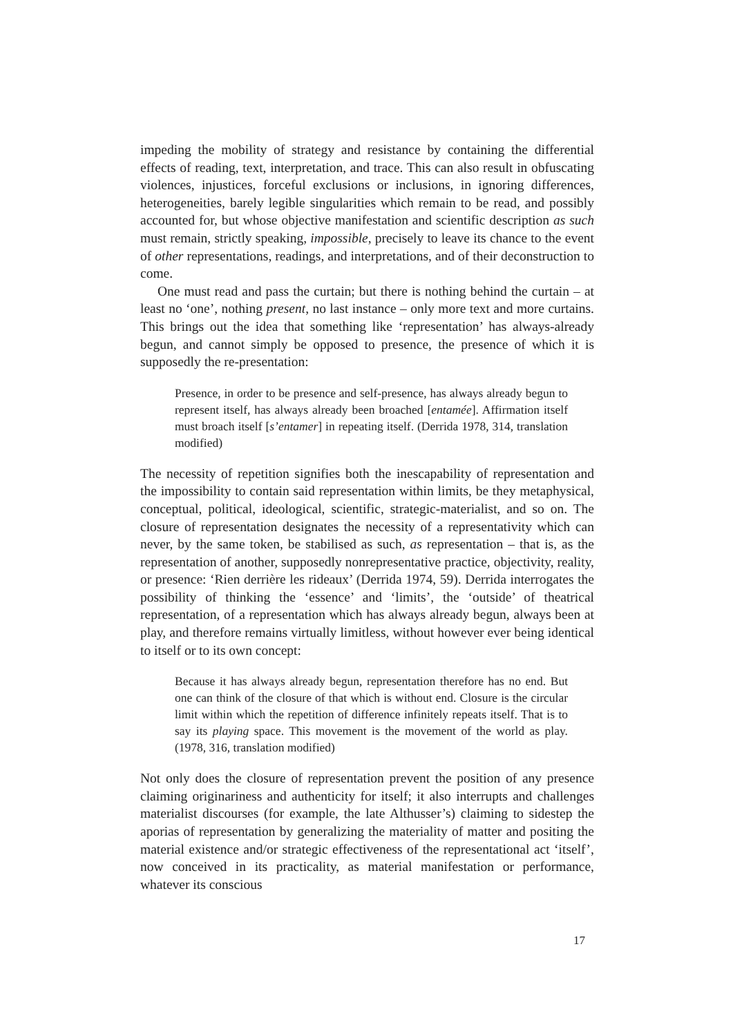impeding the mobility of strategy and resistance by containing the differential effects of reading, text, interpretation, and trace. This can also result in obfuscating violences, injustices, forceful exclusions or inclusions, in ignoring differences, heterogeneities, barely legible singularities which remain to be read, and possibly accounted for, but whose objective manifestation and scientific description as such must remain, strictly speaking, impossible, precisely to leave its chance to the event of other representations, readings, and interpretations, and of their deconstruction to come.
One must read and pass the curtain; but there is nothing behind the curtain – at least no ‘one’, nothing present, no last instance – only more text and more curtains. This brings out the idea that something like ‘representation’ has always-already begun, and cannot simply be opposed to presence, the presence of which it is supposedly the re-presentation:
Presence, in order to be presence and self-presence, has always already begun to represent itself, has always already been broached [entamée]. Affirmation itself must broach itself [s’entamer] in repeating itself. (Derrida 1978, 314, translation modified)
The necessity of repetition signifies both the inescapability of representation and the impossibility to contain said representation within limits, be they metaphysical, conceptual, political, ideological, scientific, strategic-materialist, and so on. The closure of representation designates the necessity of a representativity which can never, by the same token, be stabilised as such, as representation – that is, as the representation of another, supposedly nonrepresentative practice, objectivity, reality, or presence: ‘Rien derrière les rideaux’ (Derrida 1974, 59). Derrida interrogates the possibility of thinking the ‘essence’ and ‘limits’, the ‘outside’ of theatrical representation, of a representation which has always already begun, always been at play, and therefore remains virtually limitless, without however ever being identical to itself or to its own concept:
Because it has always already begun, representation therefore has no end. But one can think of the closure of that which is without end. Closure is the circular limit within which the repetition of difference infinitely repeats itself. That is to say its playing space. This movement is the movement of the world as play. (1978, 316, translation modified)
Not only does the closure of representation prevent the position of any presence claiming originariness and authenticity for itself; it also interrupts and challenges materialist discourses (for example, the late Althusser’s) claiming to sidestep the aporias of representation by generalizing the materiality of matter and positing the material existence and/or strategic effectiveness of the representational act ‘itself’, now conceived in its practicality, as material manifestation or performance, whatever its conscious
17